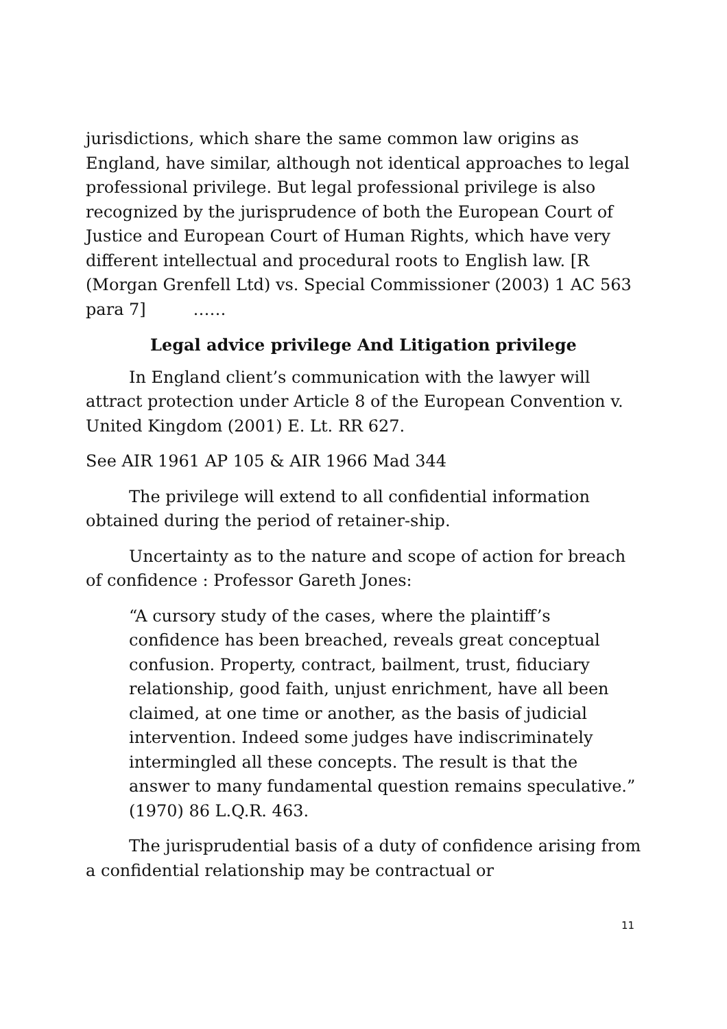jurisdictions, which share the same common law origins as England, have similar, although not identical approaches to legal professional privilege. But legal professional privilege is also recognized by the jurisprudence of both the European Court of Justice and European Court of Human Rights, which have very different intellectual and procedural roots to English law. [R (Morgan Grenfell Ltd) vs. Special Commissioner (2003) 1 AC 563 para 7] ……
Legal advice privilege And Litigation privilege
In England client’s communication with the lawyer will attract protection under Article 8 of the European Convention v. United Kingdom (2001) E. Lt. RR 627.
See AIR 1961 AP 105 & AIR 1966 Mad 344
The privilege will extend to all confidential information obtained during the period of retainer-ship.
Uncertainty as to the nature and scope of action for breach of confidence : Professor Gareth Jones:
“A cursory study of the cases, where the plaintiff’s confidence has been breached, reveals great conceptual confusion. Property, contract, bailment, trust, fiduciary relationship, good faith, unjust enrichment, have all been claimed, at one time or another, as the basis of judicial intervention. Indeed some judges have indiscriminately intermingled all these concepts. The result is that the answer to many fundamental question remains speculative.” (1970) 86 L.Q.R. 463.
The jurisprudential basis of a duty of confidence arising from a confidential relationship may be contractual or
11